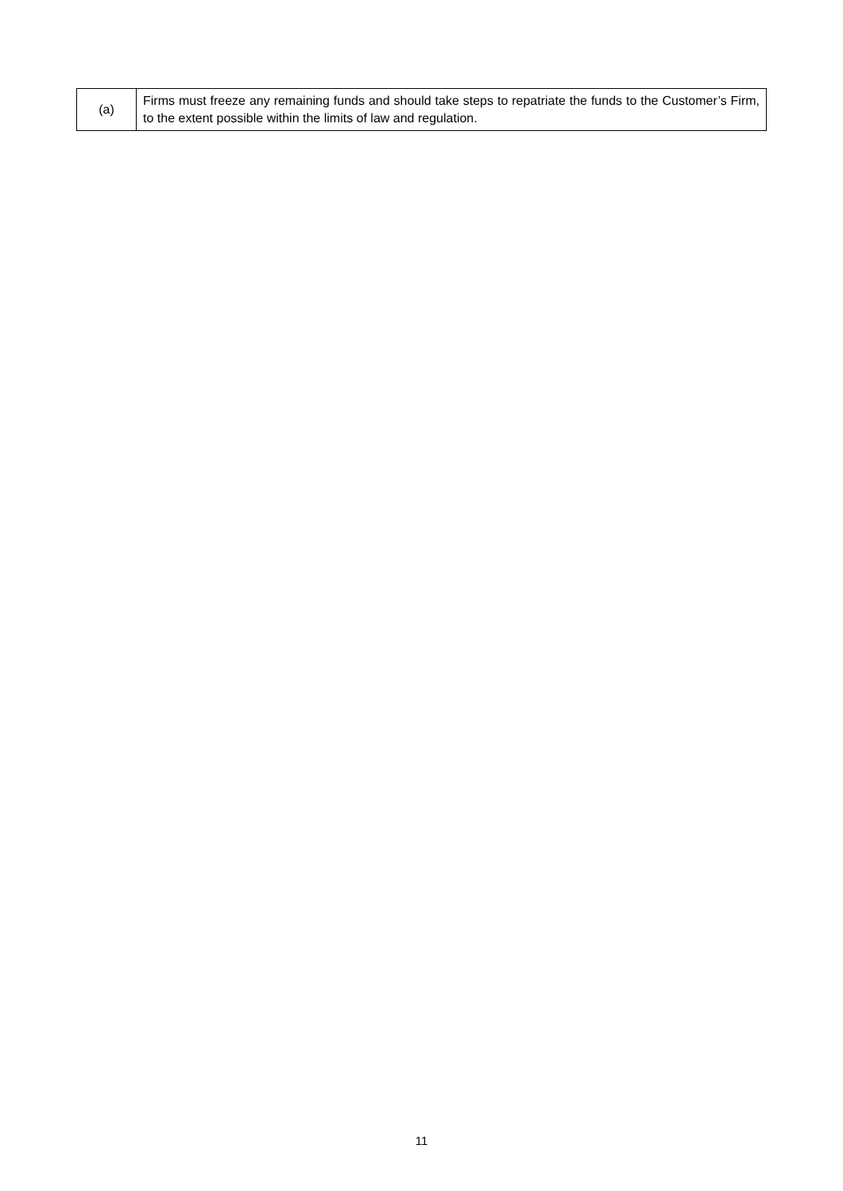| (a) | Firms must freeze any remaining funds and should take steps to repatriate the funds to the Customer’s Firm, to the extent possible within the limits of law and regulation. |
11